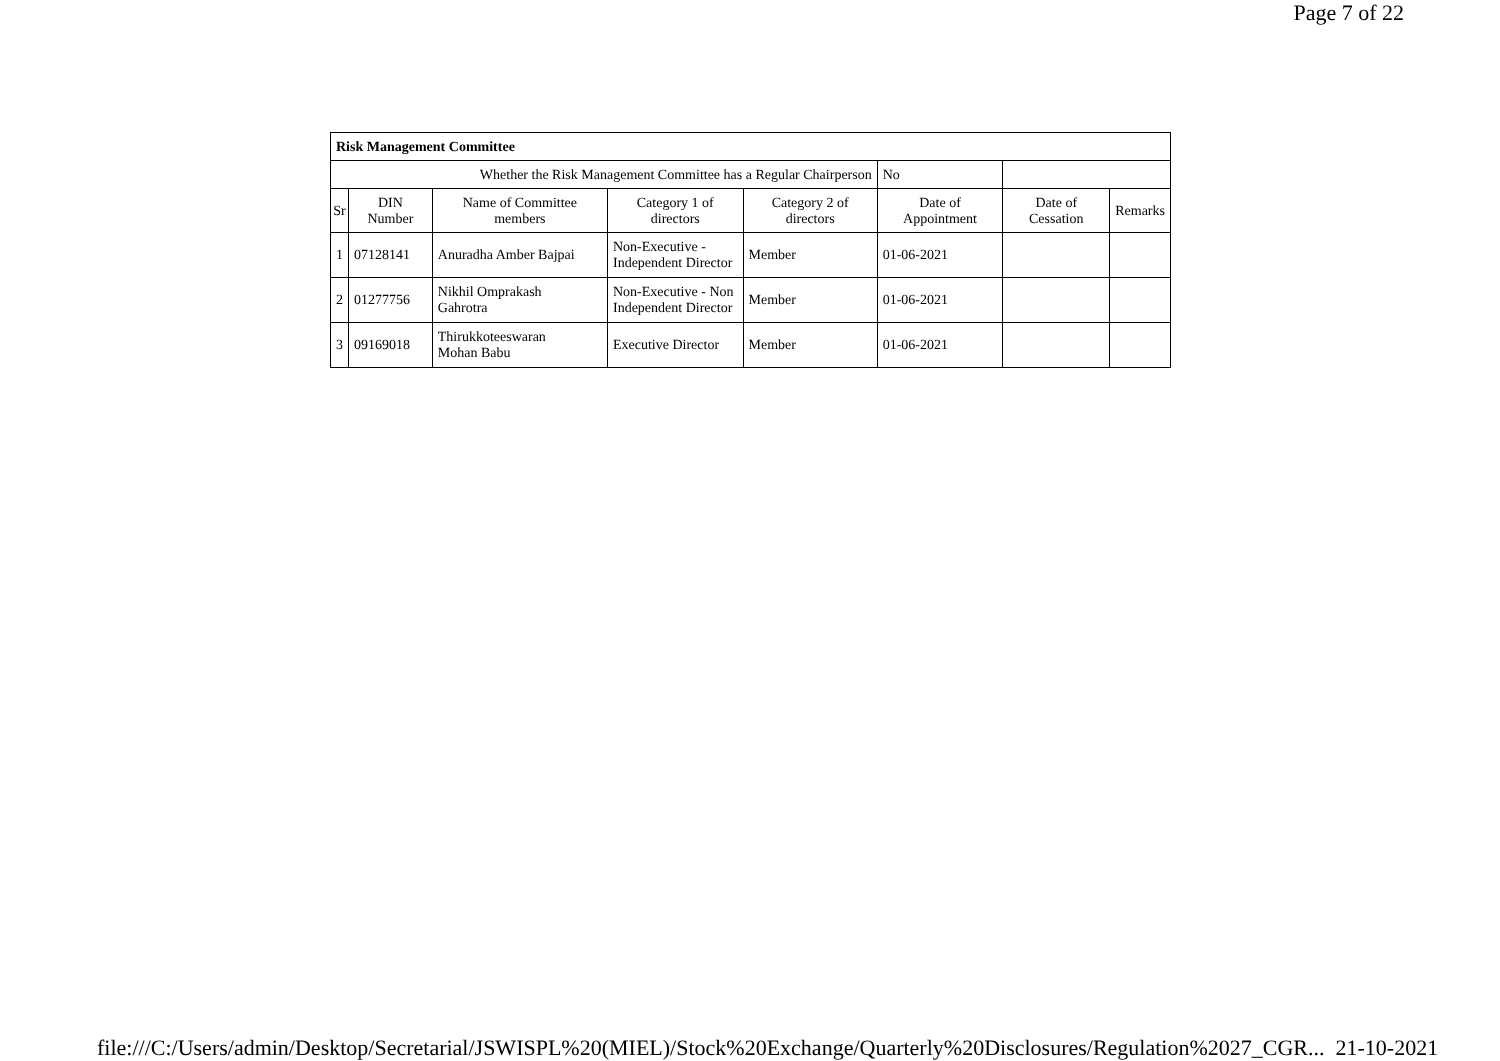Page 7 of 22
| Risk Management Committee | | | | | | | |
| Whether the Risk Management Committee has a Regular Chairperson | | | | | No | | |
| Sr | DIN Number | Name of Committee members | Category 1 of directors | Category 2 of directors | Date of Appointment | Date of Cessation | Remarks |
| 1 | 07128141 | Anuradha Amber Bajpai | Non-Executive - Independent Director | Member | 01-06-2021 | | |
| 2 | 01277756 | Nikhil Omprakash Gahrotra | Non-Executive - Non Independent Director | Member | 01-06-2021 | | |
| 3 | 09169018 | Thirukkoteeswaran Mohan Babu | Executive Director | Member | 01-06-2021 | | |
file:///C:/Users/admin/Desktop/Secretarial/JSWISPL%20(MIEL)/Stock%20Exchange/Quarterly%20Disclosures/Regulation%2027_CGR... 21-10-2021